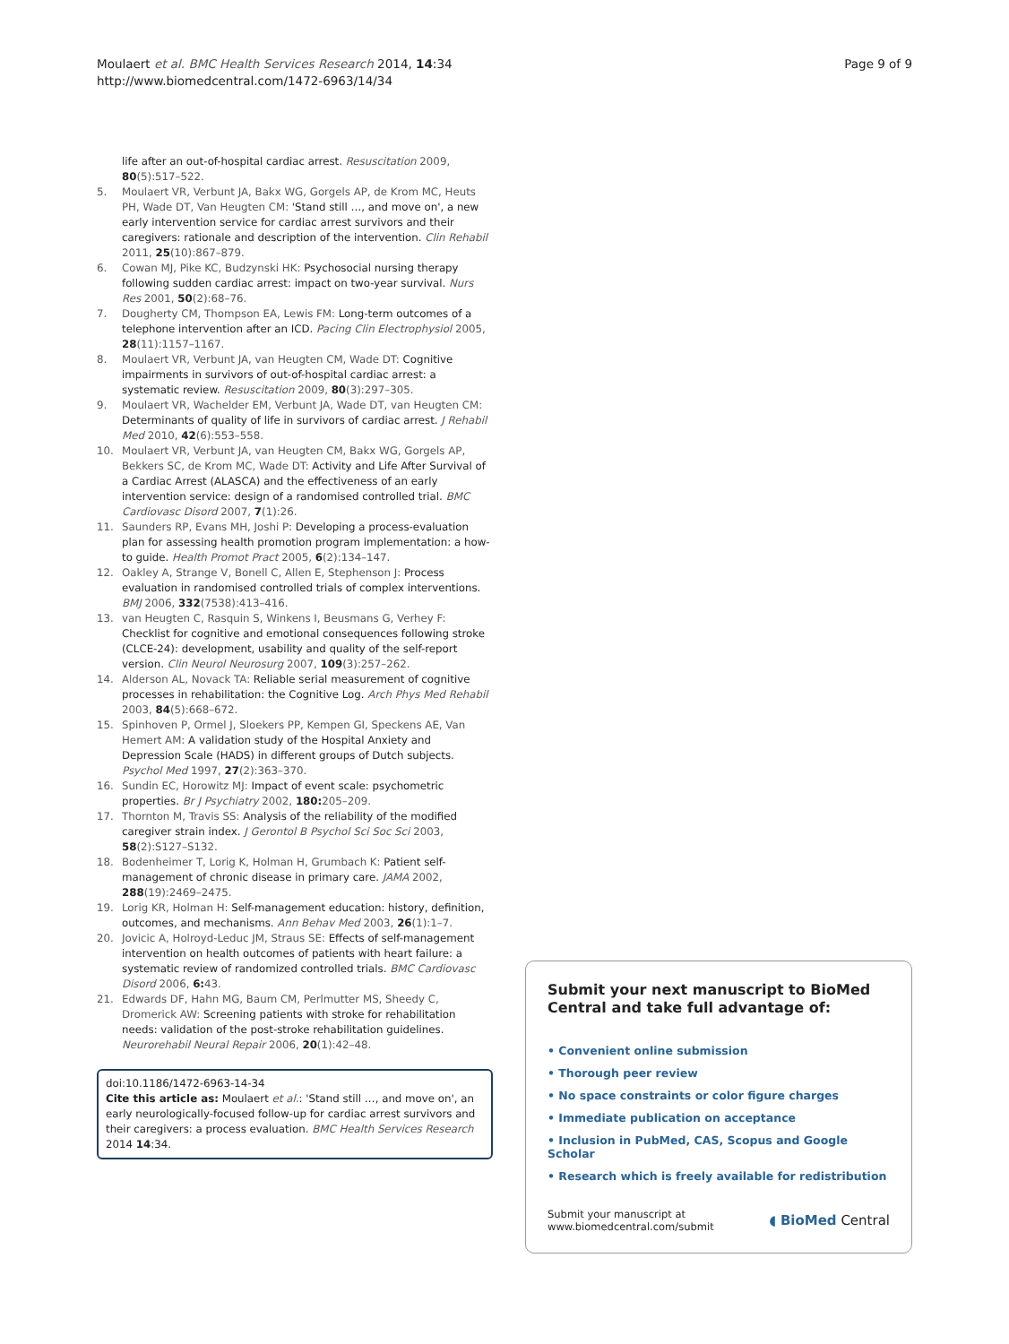Moulaert et al. BMC Health Services Research 2014, 14:34
http://www.biomedcentral.com/1472-6963/14/34
Page 9 of 9
life after an out-of-hospital cardiac arrest. Resuscitation 2009, 80(5):517–522.
5. Moulaert VR, Verbunt JA, Bakx WG, Gorgels AP, de Krom MC, Heuts PH, Wade DT, Van Heugten CM: 'Stand still …, and move on', a new early intervention service for cardiac arrest survivors and their caregivers: rationale and description of the intervention. Clin Rehabil 2011, 25(10):867–879.
6. Cowan MJ, Pike KC, Budzynski HK: Psychosocial nursing therapy following sudden cardiac arrest: impact on two-year survival. Nurs Res 2001, 50(2):68–76.
7. Dougherty CM, Thompson EA, Lewis FM: Long-term outcomes of a telephone intervention after an ICD. Pacing Clin Electrophysiol 2005, 28(11):1157–1167.
8. Moulaert VR, Verbunt JA, van Heugten CM, Wade DT: Cognitive impairments in survivors of out-of-hospital cardiac arrest: a systematic review. Resuscitation 2009, 80(3):297–305.
9. Moulaert VR, Wachelder EM, Verbunt JA, Wade DT, van Heugten CM: Determinants of quality of life in survivors of cardiac arrest. J Rehabil Med 2010, 42(6):553–558.
10. Moulaert VR, Verbunt JA, van Heugten CM, Bakx WG, Gorgels AP, Bekkers SC, de Krom MC, Wade DT: Activity and Life After Survival of a Cardiac Arrest (ALASCA) and the effectiveness of an early intervention service: design of a randomised controlled trial. BMC Cardiovasc Disord 2007, 7(1):26.
11. Saunders RP, Evans MH, Joshi P: Developing a process-evaluation plan for assessing health promotion program implementation: a how-to guide. Health Promot Pract 2005, 6(2):134–147.
12. Oakley A, Strange V, Bonell C, Allen E, Stephenson J: Process evaluation in randomised controlled trials of complex interventions. BMJ 2006, 332(7538):413–416.
13. van Heugten C, Rasquin S, Winkens I, Beusmans G, Verhey F: Checklist for cognitive and emotional consequences following stroke (CLCE-24): development, usability and quality of the self-report version. Clin Neurol Neurosurg 2007, 109(3):257–262.
14. Alderson AL, Novack TA: Reliable serial measurement of cognitive processes in rehabilitation: the Cognitive Log. Arch Phys Med Rehabil 2003, 84(5):668–672.
15. Spinhoven P, Ormel J, Sloekers PP, Kempen GI, Speckens AE, Van Hemert AM: A validation study of the Hospital Anxiety and Depression Scale (HADS) in different groups of Dutch subjects. Psychol Med 1997, 27(2):363–370.
16. Sundin EC, Horowitz MJ: Impact of event scale: psychometric properties. Br J Psychiatry 2002, 180: 205–209.
17. Thornton M, Travis SS: Analysis of the reliability of the modified caregiver strain index. J Gerontol B Psychol Sci Soc Sci 2003, 58(2):S127–S132.
18. Bodenheimer T, Lorig K, Holman H, Grumbach K: Patient self-management of chronic disease in primary care. JAMA 2002, 288(19):2469–2475.
19. Lorig KR, Holman H: Self-management education: history, definition, outcomes, and mechanisms. Ann Behav Med 2003, 26(1):1–7.
20. Jovicic A, Holroyd-Leduc JM, Straus SE: Effects of self-management intervention on health outcomes of patients with heart failure: a systematic review of randomized controlled trials. BMC Cardiovasc Disord 2006, 6: 43.
21. Edwards DF, Hahn MG, Baum CM, Perlmutter MS, Sheedy C, Dromerick AW: Screening patients with stroke for rehabilitation needs: validation of the post-stroke rehabilitation guidelines. Neurorehabil Neural Repair 2006, 20(1):42–48.
doi:10.1186/1472-6963-14-34
Cite this article as: Moulaert et al.: 'Stand still …, and move on', an early neurologically-focused follow-up for cardiac arrest survivors and their caregivers: a process evaluation. BMC Health Services Research 2014 14:34.
Submit your next manuscript to BioMed Central and take full advantage of:
• Convenient online submission
• Thorough peer review
• No space constraints or color figure charges
• Immediate publication on acceptance
• Inclusion in PubMed, CAS, Scopus and Google Scholar
• Research which is freely available for redistribution
Submit your manuscript at
www.biomedcentral.com/submit
◖ BioMed Central